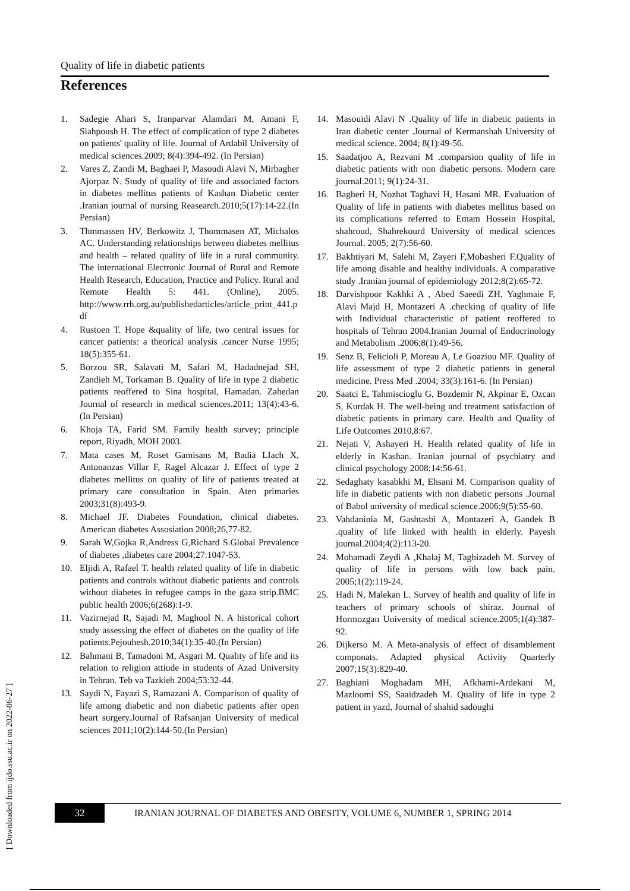[ Downloaded from ijdo.ssu.ac.ir on 2022-06-27 ]
Quality of life in diabetic patients
References
1. Sadegie Ahari S, Iranparvar Alamdari M, Amani F, Siahpoush H. The effect of complication of type 2 diabetes on patients' quality of life. Journal of Ardabil University of medical sciences.2009; 8(4):394-492. (In Persian)
2. Vares Z, Zandi M, Baghaei P, Masoudi Alavi N, Mirbagher Ajorpaz N. Study of quality of life and associated factors in diabetes mellitus patients of Kashan Diabetic center .Iranian journal of nursing Reasearch.2010;5(17):14-22.(In Persian)
3. Thmmassen HV, Berkowitz J, Thommasen AT, Michalos AC. Understanding relationships between diabetes mellitus and health – related quality of life in a rural community. The international Electronic Journal of Rural and Remote Health Research, Education, Practice and Policy. Rural and Remote Health 5: 441. (Online), 2005. http://www.rrh.org.au/publishedarticles/article_print_441.pdf
4. Rustoen T. Hope &quality of life, two central issues for cancer patients: a theorical analysis .cancer Nurse 1995; 18(5):355-61.
5. Borzou SR, Salavati M, Safari M, Hadadnejad SH, Zandieh M, Torkaman B. Quality of life in type 2 diabetic patients reoffered to Sina hospital, Hamadan. Zahedan Journal of research in medical sciences.2011; 13(4):43-6. (In Persian)
6. Khoja TA, Farid SM. Family health survey; principle report, Riyadh, MOH 2003.
7. Mata cases M, Roset Gamisans M, Badia LIach X, Antonanzas Villar F, Ragel Alcazar J. Effect of type 2 diabetes mellitus on quality of life of patients treated at primary care consultation in Spain. Aten primaries 2003;31(8):493-9.
8. Michael JF. Diabetes Foundation, clinical diabetes. American diabetes Assosiation 2008;26,77-82.
9. Sarah W,Gojka R,Andress G,Richard S.Global Prevalence of diabetes ,diabetes care 2004;27:1047-53.
10. Eljidi A, Rafael T. health related quality of life in diabetic patients and controls without diabetic patients and controls without diabetes in refugee camps in the gaza strip.BMC public health 2006;6(268):1-9.
11. Vazirnejad R, Sajadi M, Maghool N. A historical cohort study assessing the effect of diabetes on the quality of life patients.Pejouhesh.2010;34(1):35-40.(In Persian)
12. Bahmani B, Tamadoni M, Asgari M. Quality of life and its relation to religion attiude in students of Azad University in Tehran. Teb va Tazkieh 2004;53:32-44.
13. Saydi N, Fayazi S, Ramazani A. Comparison of quality of life among diabetic and non diabetic patients after open heart surgery.Journal of Rafsanjan University of medical sciences 2011;10(2):144-50.(In Persian)
14. Masouidi Alavi N .Quality of life in diabetic patients in Iran diabetic center .Journal of Kermanshah University of medical science. 2004; 8(1):49-56.
15. Saadatjoo A, Rezvani M .comparsion quality of life in diabetic patients with non diabetic persons. Modern care journal.2011; 9(1):24-31.
16. Bagheri H, Nozhat Taghavi H, Hasani MR. Evaluation of Quality of life in patients with diabetes mellitus based on its complications referred to Emam Hossein Hospital, shahroud, Shahrekourd University of medical sciences Journal. 2005; 2(7):56-60.
17. Bakhtiyari M, Salehi M, Zayeri F,Mobasheri F.Quality of life among disable and healthy individuals. A comparative study .Iranian journal of epidemiology 2012;8(2):65-72.
18. Darvishpoor Kakhki A , Abed Saeedi ZH, Yaghmaie F, Alavi Majd H, Montazeri A .checking of quality of life with Individual characteristic of patient reoffered to hospitals of Tehran 2004.Iranian Journal of Endocrinology and Metabolism .2006;8(1):49-56.
19. Senz B, Felicioli P, Moreau A, Le Goaziou MF. Quality of life assessment of type 2 diabetic patients in general medicine. Press Med .2004; 33(3):161-6. (In Persian)
20. Saatci E, Tahmiscioglu G, Bozdemir N, Akpinar E, Ozcan S, Kurdak H. The well-being and treatment satisfaction of diabetic patients in primary care. Health and Quality of Life Outcomes 2010,8:67.
21. Nejati V, Ashayeri H. Health related quality of life in elderly in Kashan. Iranian journal of psychiatry and clinical psychology 2008;14:56-61.
22. Sedaghaty kasabkhi M, Ehsani M. Comparison quality of life in diabetic patients with non diabetic persons .Journal of Babol university of medical science.2006;9(5):55-60.
23. Vahdaninia M, Gashtasbi A, Montazeri A, Gandek B .quality of life linked with health in elderly. Payesh journal.2004;4(2):113-20.
24. Mohamadi Zeydi A ,Khalaj M, Taghizadeh M. Survey of quality of life in persons with low back pain. 2005;1(2):119-24.
25. Hadi N, Malekan L. Survey of health and quality of life in teachers of primary schools of shiraz. Journal of Hormozgan University of medical science.2005;1(4):387-92.
26. Dijkerso M. A Meta-analysis of effect of disamblement componats. Adapted physical Activity Quarterly 2007;15(3):829-40.
27. Baghiani Moghadam MH, Afkhami-Ardekani M, Mazloomi SS, Saaidzadeh M. Quality of life in type 2 patient in yazd, Journal of shahid sadoughi
32 IRANIAN JOURNAL OF DIABETES AND OBESITY, VOLUME 6, NUMBER 1, SPRING 2014